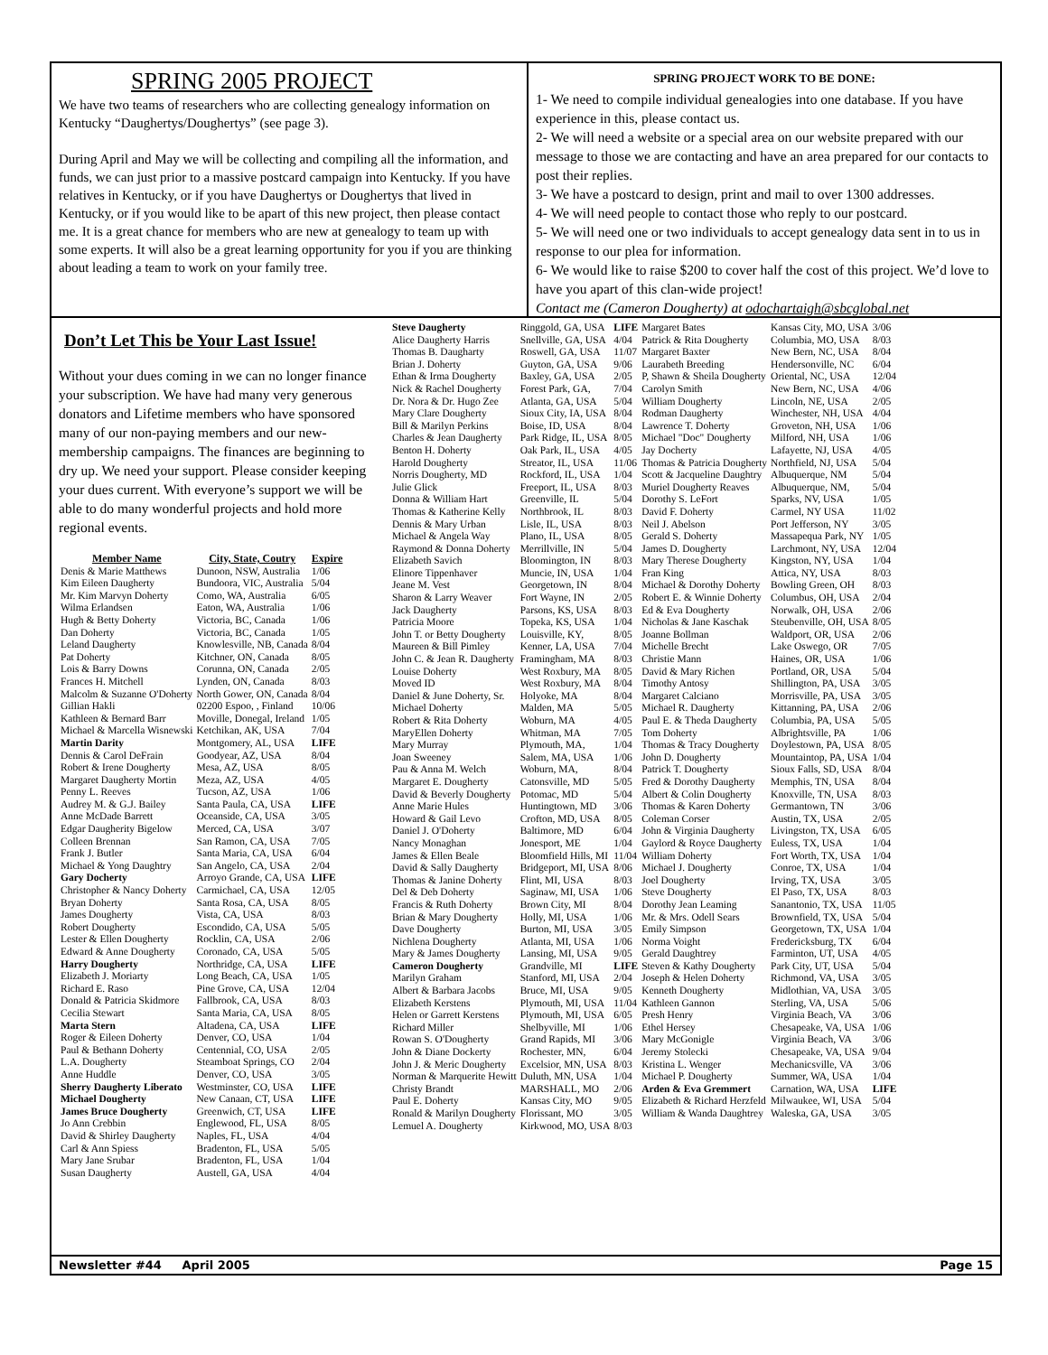SPRING 2005 PROJECT
We have two teams of researchers who are collecting genealogy information on Kentucky “Daughertys/Doughertys” (see page 3).
During April and May we will be collecting and compiling all the information, and funds, we can just prior to a massive postcard campaign into Kentucky. If you have relatives in Kentucky, or if you have Daughertys or Doughertys that lived in Kentucky, or if you would like to be apart of this new project, then please contact me. It is a great chance for members who are new at genealogy to team up with some experts. It will also be a great learning opportunity for you if you are thinking about leading a team to work on your family tree.
SPRING PROJECT WORK TO BE DONE:
1- We need to compile individual genealogies into one database. If you have experience in this, please contact us.
2- We will need a website or a special area on our website prepared with our message to those we are contacting and have an area prepared for our contacts to post their replies.
3- We have a postcard to design, print and mail to over 1300 addresses.
4- We will need people to contact those who reply to our postcard.
5- We will need one or two individuals to accept genealogy data sent in to us in response to our plea for information.
6- We would like to raise $200 to cover half the cost of this project. We’d love to have you apart of this clan-wide project!
Contact me (Cameron Dougherty) at odochartaigh@sbcglobal.net
Don’t Let This be Your Last Issue!
Without your dues coming in we can no longer finance your subscription. We have had many very generous donators and Lifetime members who have sponsored many of our non-paying members and our new-membership campaigns. The finances are beginning to dry up. We need your support. Please consider keeping your dues current. With everyone’s support we will be able to do many wonderful projects and hold more regional events.
| Member Name | City, State, Coutry | Expire |
| --- | --- | --- |
| Denis & Marie Matthews | Dunoon, NSW, Australia | 1/06 |
| Kim Eileen Daugherty | Bundoora, VIC, Australia | 5/04 |
| Mr. Kim Marvyn Doherty | Como, WA, Australia | 6/05 |
| Wilma Erlandsen | Eaton, WA, Australia | 1/06 |
| Hugh & Betty Doherty | Victoria, BC, Canada | 1/06 |
| Dan Doherty | Victoria, BC, Canada | 1/05 |
| Leland Daugherty | Knowlesville, NB, Canada | 8/04 |
| Pat Doherty | Kitchner, ON, Canada | 8/05 |
| Lois & Barry Downs | Corunna, ON, Canada | 2/05 |
| Frances H. Mitchell | Lynden, ON, Canada | 8/03 |
| Malcolm & Suzanne O'Doherty | North Gower, ON, Canada | 8/04 |
| Gillian Hakli | 02200 Espoo, , Finland | 10/06 |
| Kathleen & Bernard Barr | Moville, Donegal, Ireland | 1/05 |
| Michael & Marcella Wisnewski | Ketchikan, AK, USA | 7/04 |
| Martin Darity | Montgomery, AL, USA | LIFE |
| Dennis & Carol DeFrain | Goodyear, AZ, USA | 8/04 |
| Robert & Irene Dougherty | Mesa, AZ, USA | 8/05 |
| Margaret Daugherty Mortin | Meza, AZ, USA | 4/05 |
| Penny L. Reeves | Tucson, AZ, USA | 1/06 |
| Audrey M. & G.J. Bailey | Santa Paula, CA, USA | LIFE |
| Anne McDade Barrett | Oceanside, CA, USA | 3/05 |
| Edgar Daugherity Bigelow | Merced, CA, USA | 3/07 |
| Colleen Brennan | San Ramon, CA, USA | 7/05 |
| Frank J. Butler | Santa Maria, CA, USA | 6/04 |
| Michael & Yong Daughtry | San Angelo, CA, USA | 2/04 |
| Gary Docherty | Arroyo Grande, CA, USA | LIFE |
| Christopher & Nancy Doherty | Carmichael, CA, USA | 12/05 |
| Bryan Doherty | Santa Rosa, CA, USA | 8/05 |
| James Dougherty | Vista, CA, USA | 8/03 |
| Robert Dougherty | Escondido, CA, USA | 5/05 |
| Lester & Ellen Dougherty | Rocklin, CA, USA | 2/06 |
| Edward & Anne Dougherty | Coronado, CA, USA | 5/05 |
| Harry Dougherty | Northridge, CA, USA | LIFE |
| Elizabeth J. Moriarty | Long Beach, CA, USA | 1/05 |
| Richard E. Raso | Pine Grove, CA, USA | 12/04 |
| Donald & Patricia Skidmore | Fallbrook, CA, USA | 8/03 |
| Cecilia Stewart | Santa Maria, CA, USA | 8/05 |
| Marta Stern | Altadena, CA, USA | LIFE |
| Roger & Eileen Doherty | Denver, CO, USA | 1/04 |
| Paul & Bethann Doherty | Centennial, CO, USA | 2/05 |
| L.A. Dougherty | Steamboat Springs, CO | 2/04 |
| Anne Huddle | Denver, CO, USA | 3/05 |
| Sherry Daugherty Liberato | Westminster, CO, USA | LIFE |
| Michael Dougherty | New Canaan, CT, USA | LIFE |
| James Bruce Dougherty | Greenwich, CT, USA | LIFE |
| Jo Ann Crebbin | Englewood, FL, USA | 8/05 |
| David & Shirley Daugherty | Naples, FL, USA | 4/04 |
| Carl & Ann Spiess | Bradenton, FL, USA | 5/05 |
| Mary Jane Srubar | Bradenton, FL, USA | 1/04 |
| Susan Daugherty | Austell, GA, USA | 4/04 |
| Steve Daugherty | Ringgold, GA, USA | LIFE |
| Alice Daugherty Harris | Snellville, GA, USA | 4/04 |
| Thomas B. Daugharty | Roswell, GA, USA | 11/07 |
| Brian J. Doherty | Guyton, GA, USA | 9/06 |
| Ethan & Irma Dougherty | Baxley, GA, USA | 2/05 |
| Nick & Rachel Dougherty | Forest Park, GA, | 7/04 |
| Dr. Nora & Dr. Hugo Zee | Atlanta, GA, USA | 5/04 |
| Mary Clare Dougherty | Sioux City, IA, USA | 8/04 |
| Bill & Marilyn Perkins | Boise, ID, USA | 8/04 |
| Charles & Jean Daugherty | Park Ridge, IL, USA | 8/05 |
| Benton H. Doherty | Oak Park, IL, USA | 4/05 |
| Harold Dougherty | Streator, IL, USA | 11/06 |
| Norris Dougherty, MD | Rockford, IL, USA | 1/04 |
| Julie Glick | Freeport, IL, USA | 8/03 |
| Donna & William Hart | Greenville, IL | 5/04 |
| Thomas & Katherine Kelly | Northbrook, IL | 8/03 |
| Dennis & Mary Urban | Lisle, IL, USA | 8/03 |
| Michael & Angela Way | Plano, IL, USA | 8/05 |
| Raymond & Donna Doherty | Merrillville, IN | 5/04 |
| Elizabeth Savich | Bloomington, IN | 8/03 |
| Elinore Tippenhaver | Muncie, IN, USA | 1/04 |
| Jeane M. Vest | Georgetown, IN | 8/04 |
| Sharon & Larry Weaver | Fort Wayne, IN | 2/05 |
| Jack Daugherty | Parsons, KS, USA | 8/03 |
| Patricia Moore | Topeka, KS, USA | 1/04 |
| John T. or Betty Dougherty | Louisville, KY, | 8/05 |
| Maureen & Bill Pimley | Kenner, LA, USA | 7/04 |
| John C. & Jean R. Daugherty | Framingham, MA | 8/03 |
| Louise Doherty | West Roxbury, MA | 8/05 |
| Moved ID | West Roxbury, MA | 8/04 |
| Daniel & June Doherty, Sr. | Holyoke, MA | 8/04 |
| Michael Doherty | Malden, MA | 5/05 |
| Robert & Rita Doherty | Woburn, MA | 4/05 |
| MaryEllen Doherty | Whitman, MA | 7/05 |
| Mary Murray | Plymouth, MA, | 1/04 |
| Joan Sweeney | Salem, MA, USA | 1/06 |
| Pau & Anna M. Welch | Woburn, MA, | 8/04 |
| Margaret E. Dougherty | Catonsville, MD | 5/05 |
| David & Beverly Dougherty | Potomac, MD | 5/04 |
| Anne Marie Hules | Huntingtown, MD | 3/06 |
| Howard & Gail Levo | Crofton, MD, USA | 8/05 |
| Daniel J. O'Doherty | Baltimore, MD | 6/04 |
| Nancy Monaghan | Jonesport, ME | 1/04 |
| James & Ellen Beale | Bloomfield Hills, MI | 11/04 |
| David & Sally Daugherty | Bridgeport, MI, USA | 8/06 |
| Thomas & Janine Doherty | Flint, MI, USA | 8/03 |
| Del & Deb Doherty | Saginaw, MI, USA | 1/06 |
| Francis & Ruth Doherty | Brown City, MI | 8/04 |
| Brian & Mary Dougherty | Holly, MI, USA | 1/06 |
| Dave Dougherty | Burton, MI, USA | 3/05 |
| Nichlena Dougherty | Atlanta, MI, USA | 1/06 |
| Mary & James Dougherty | Lansing, MI, USA | 9/05 |
| Cameron Dougherty | Grandville, MI | LIFE |
| Marilyn Graham | Stanford, MI, USA | 2/04 |
| Albert & Barbara Jacobs | Bruce, MI, USA | 9/05 |
| Elizabeth Kerstens | Plymouth, MI, USA | 11/04 |
| Helen or Garrett Kerstens | Plymouth, MI, USA | 6/05 |
| Richard Miller | Shelbyville, MI | 1/06 |
| Rowan S. O'Dougherty | Grand Rapids, MI | 3/06 |
| John & Diane Dockerty | Rochester, MN, | 6/04 |
| John J. & Meric Dougherty | Excelsior, MN, USA | 8/03 |
| Norman & Marquerite Hewitt | Duluth, MN, USA | 1/04 |
| Christy Brandt | MARSHALL, MO | 2/06 |
| Paul E. Doherty | Kansas City, MO | 9/05 |
| Ronald & Marilyn Dougherty | Florissant, MO | 3/05 |
| Lemuel A. Dougherty | Kirkwood, MO, USA | 8/03 |
| Margaret Bates | Kansas City, MO, USA | 3/06 |
| Patrick & Rita Dougherty | Columbia, MO, USA | 8/03 |
| Margaret Baxter | New Bern, NC, USA | 8/04 |
| Laurabeth Breeding | Hendersonville, NC | 6/04 |
| P, Shawn & Sheila Dougherty | Oriental, NC, USA | 12/04 |
| Carolyn Smith | New Bern, NC, USA | 4/06 |
| William Dougherty | Lincoln, NE, USA | 2/05 |
| Rodman Daugherty | Winchester, NH, USA | 4/04 |
| Lawrence T. Doherty | Groveton, NH, USA | 1/06 |
| Michael "Doc" Dougherty | Milford, NH, USA | 1/06 |
| Jay Docherty | Lafayette, NJ, USA | 4/05 |
| Thomas & Patricia Dougherty | Northfield, NJ, USA | 5/04 |
| Scott & Jacqueline Daughtry | Albuquerque, NM | 5/04 |
| Muriel Dougherty Reaves | Albuquerque, NM, | 5/04 |
| Dorothy S. LeFort | Sparks, NV, USA | 1/05 |
| David F. Doherty | Carmel, NY USA | 11/02 |
| Neil J. Abelson | Port Jefferson, NY | 3/05 |
| Gerald S. Doherty | Massapequa Park, NY | 1/05 |
| James D. Dougherty | Larchmont, NY, USA | 12/04 |
| Mary Therese Dougherty | Kingston, NY, USA | 1/04 |
| Fran King | Attica, NY, USA | 8/03 |
| Michael & Dorothy Doherty | Bowling Green, OH | 8/03 |
| Robert E. & Winnie Doherty | Columbus, OH, USA | 2/04 |
| Ed & Eva Dougherty | Norwalk, OH, USA | 2/06 |
| Nicholas & Jane Kaschak | Steubenville, OH, USA | 8/05 |
| Joanne Bollman | Waldport, OR, USA | 2/06 |
| Michelle Brecht | Lake Oswego, OR | 7/05 |
| Christie Mann | Haines, OR, USA | 1/06 |
| David & Mary Richen | Portland, OR, USA | 5/04 |
| Timothy Antosy | Shillington, PA, USA | 3/05 |
| Margaret Calciano | Morrisville, PA, USA | 3/05 |
| Michael R. Daugherty | Kittanning, PA, USA | 2/06 |
| Paul E. & Theda Daugherty | Columbia, PA, USA | 5/05 |
| Tom Doherty | Albrightsville, PA | 1/06 |
| Thomas & Tracy Dougherty | Doylestown, PA, USA | 8/05 |
| John D. Dougherty | Mountaintop, PA, USA | 1/04 |
| Patrick T. Dougherty | Sioux Falls, SD, USA | 8/04 |
| Fred & Dorothy Daugherty | Memphis, TN, USA | 8/04 |
| Albert & Colin Dougherty | Knoxville, TN, USA | 8/03 |
| Thomas & Karen Doherty | Germantown, TN | 3/06 |
| Coleman Corser | Austin, TX, USA | 2/05 |
| John & Virginia Daugherty | Livingston, TX, USA | 6/05 |
| Gaylord & Royce Daugherty | Euless, TX, USA | 1/04 |
| William Doherty | Fort Worth, TX, USA | 1/04 |
| Michael J. Dougherty | Conroe, TX, USA | 1/04 |
| Joel Dougherty | Irving, TX, USA | 3/05 |
| Steve Dougherty | El Paso, TX, USA | 8/03 |
| Dorothy Jean Leaming | Sanantonio, TX, USA | 11/05 |
| Mr. & Mrs. Odell Sears | Brownfield, TX, USA | 5/04 |
| Emily Simpson | Georgetown, TX, USA | 1/04 |
| Norma Voight | Fredericksburg, TX | 6/04 |
| Gerald Daughtrey | Farminton, UT, USA | 4/05 |
| Steven & Kathy Dougherty | Park City, UT, USA | 5/04 |
| Joseph & Helen Doherty | Richmond, VA, USA | 3/05 |
| Kenneth Dougherty | Midlothian, VA, USA | 3/05 |
| Kathleen Gannon | Sterling, VA, USA | 5/06 |
| Presh Henry | Virginia Beach, VA | 3/06 |
| Ethel Hersey | Chesapeake, VA, USA | 1/06 |
| Mary McGonigle | Virginia Beach, VA | 3/06 |
| Jeremy Stolecki | Chesapeake, VA, USA | 9/04 |
| Kristina L. Wenger | Mechanicsville, VA | 3/06 |
| Michael P. Dougherty | Summer, WA, USA | 1/04 |
| Arden & Eva Gremmert | Carnation, WA, USA | LIFE |
| Elizabeth & Richard Herzfeld | Milwaukee, WI, USA | 5/04 |
| William & Wanda Daughtrey | Waleska, GA, USA | 3/05 |
Newsletter #44 April 2005 Page 15